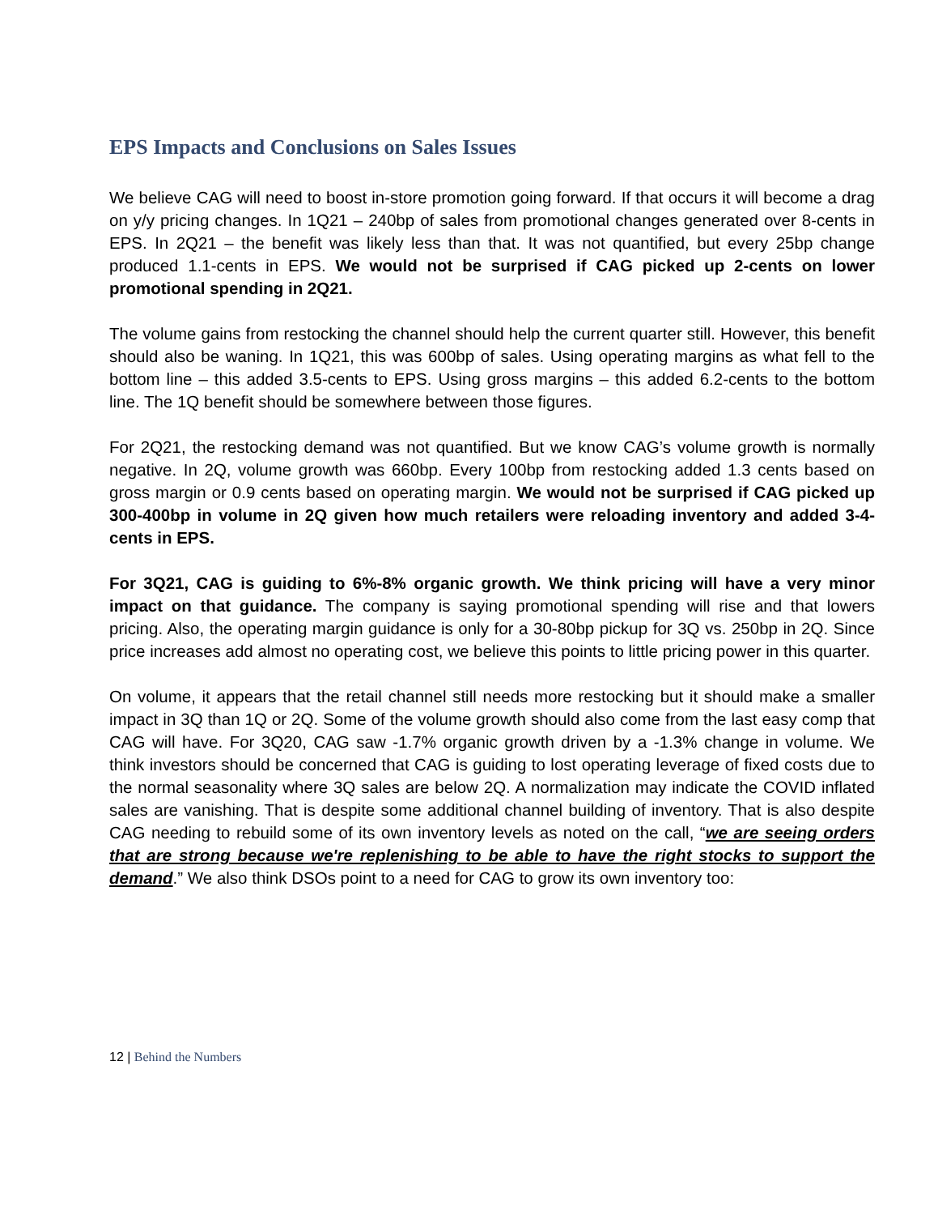EPS Impacts and Conclusions on Sales Issues
We believe CAG will need to boost in-store promotion going forward. If that occurs it will become a drag on y/y pricing changes. In 1Q21 – 240bp of sales from promotional changes generated over 8-cents in EPS. In 2Q21 – the benefit was likely less than that. It was not quantified, but every 25bp change produced 1.1-cents in EPS. We would not be surprised if CAG picked up 2-cents on lower promotional spending in 2Q21.
The volume gains from restocking the channel should help the current quarter still. However, this benefit should also be waning. In 1Q21, this was 600bp of sales. Using operating margins as what fell to the bottom line – this added 3.5-cents to EPS. Using gross margins – this added 6.2-cents to the bottom line. The 1Q benefit should be somewhere between those figures.
For 2Q21, the restocking demand was not quantified. But we know CAG’s volume growth is normally negative. In 2Q, volume growth was 660bp. Every 100bp from restocking added 1.3 cents based on gross margin or 0.9 cents based on operating margin. We would not be surprised if CAG picked up 300-400bp in volume in 2Q given how much retailers were reloading inventory and added 3-4-cents in EPS.
For 3Q21, CAG is guiding to 6%-8% organic growth. We think pricing will have a very minor impact on that guidance. The company is saying promotional spending will rise and that lowers pricing. Also, the operating margin guidance is only for a 30-80bp pickup for 3Q vs. 250bp in 2Q. Since price increases add almost no operating cost, we believe this points to little pricing power in this quarter.
On volume, it appears that the retail channel still needs more restocking but it should make a smaller impact in 3Q than 1Q or 2Q. Some of the volume growth should also come from the last easy comp that CAG will have. For 3Q20, CAG saw -1.7% organic growth driven by a -1.3% change in volume. We think investors should be concerned that CAG is guiding to lost operating leverage of fixed costs due to the normal seasonality where 3Q sales are below 2Q. A normalization may indicate the COVID inflated sales are vanishing. That is despite some additional channel building of inventory. That is also despite CAG needing to rebuild some of its own inventory levels as noted on the call, “we are seeing orders that are strong because we're replenishing to be able to have the right stocks to support the demand.” We also think DSOs point to a need for CAG to grow its own inventory too:
12 | Behind the Numbers